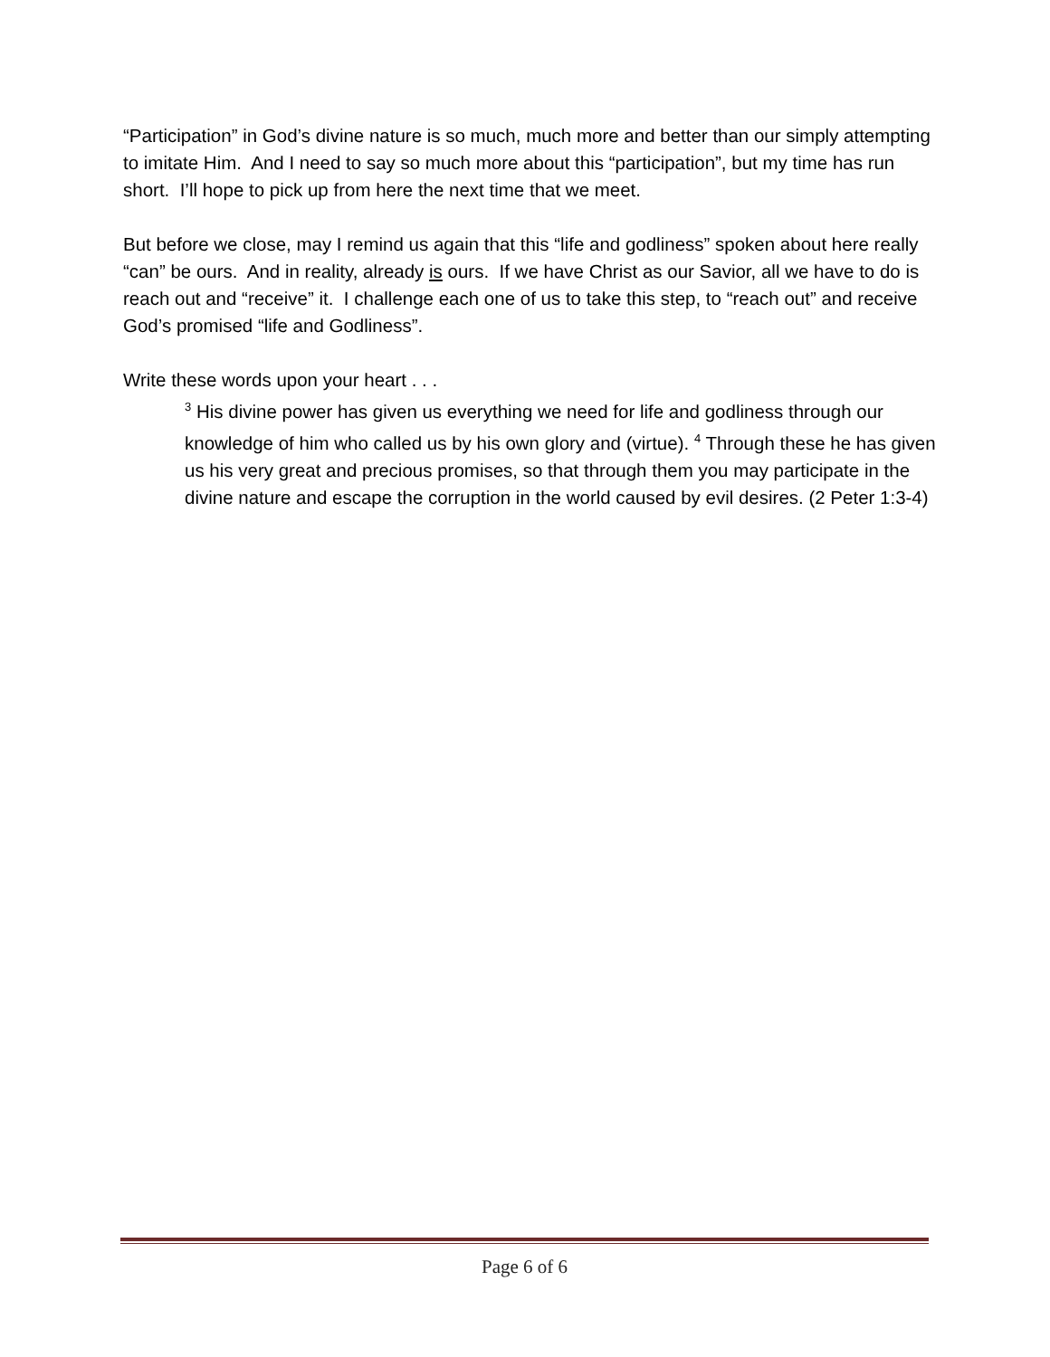“Participation” in God’s divine nature is so much, much more and better than our simply attempting to imitate Him. And I need to say so much more about this “participation”, but my time has run short. I’ll hope to pick up from here the next time that we meet.
But before we close, may I remind us again that this “life and godliness” spoken about here really “can” be ours. And in reality, already is ours. If we have Christ as our Savior, all we have to do is reach out and “receive” it. I challenge each one of us to take this step, to “reach out” and receive God’s promised “life and Godliness”.
Write these words upon your heart . . .
<sup>3</sup> His divine power has given us everything we need for life and godliness through our knowledge of him who called us by his own glory and (virtue). <sup>4</sup> Through these he has given us his very great and precious promises, so that through them you may participate in the divine nature and escape the corruption in the world caused by evil desires. (2 Peter 1:3-4)
Page 6 of 6